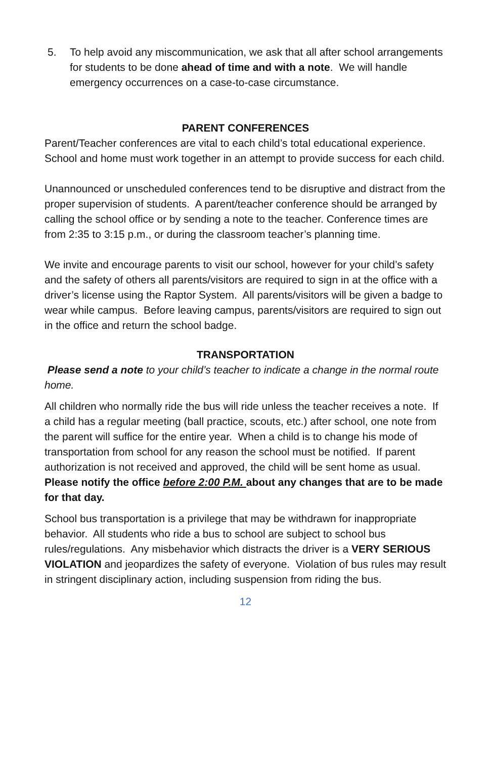5. To help avoid any miscommunication, we ask that all after school arrangements for students to be done ahead of time and with a note. We will handle emergency occurrences on a case-to-case circumstance.
PARENT CONFERENCES
Parent/Teacher conferences are vital to each child’s total educational experience.
School and home must work together in an attempt to provide success for each child.
Unannounced or unscheduled conferences tend to be disruptive and distract from the proper supervision of students. A parent/teacher conference should be arranged by calling the school office or by sending a note to the teacher. Conference times are from 2:35 to 3:15 p.m., or during the classroom teacher’s planning time.
We invite and encourage parents to visit our school, however for your child’s safety and the safety of others all parents/visitors are required to sign in at the office with a driver’s license using the Raptor System. All parents/visitors will be given a badge to wear while campus. Before leaving campus, parents/visitors are required to sign out in the office and return the school badge.
TRANSPORTATION
Please send a note to your child’s teacher to indicate a change in the normal route home.
All children who normally ride the bus will ride unless the teacher receives a note. If a child has a regular meeting (ball practice, scouts, etc.) after school, one note from the parent will suffice for the entire year. When a child is to change his mode of transportation from school for any reason the school must be notified. If parent authorization is not received and approved, the child will be sent home as usual.
Please notify the office before 2:00 P.M. about any changes that are to be made for that day.
School bus transportation is a privilege that may be withdrawn for inappropriate behavior. All students who ride a bus to school are subject to school bus rules/regulations. Any misbehavior which distracts the driver is a VERY SERIOUS VIOLATION and jeopardizes the safety of everyone. Violation of bus rules may result in stringent disciplinary action, including suspension from riding the bus.
12